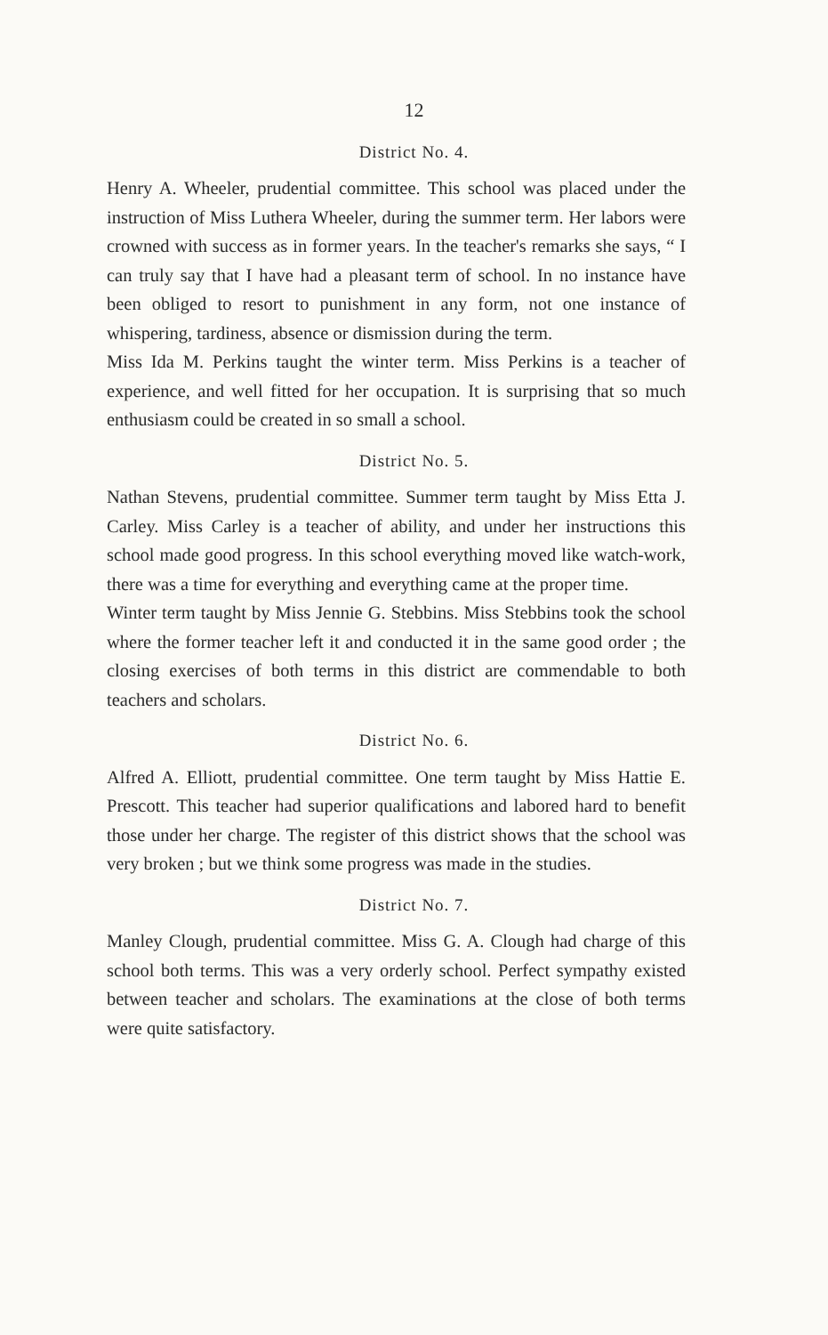12
District No. 4.
Henry A. Wheeler, prudential committee. This school was placed under the instruction of Miss Luthera Wheeler, during the summer term. Her labors were crowned with success as in former years. In the teacher's remarks she says, “ I can truly say that I have had a pleasant term of school. In no instance have been obliged to resort to punishment in any form, not one instance of whispering, tardiness, absence or dismission during the term.
Miss Ida M. Perkins taught the winter term. Miss Perkins is a teacher of experience, and well fitted for her occupation. It is surprising that so much enthusiasm could be created in so small a school.
District No. 5.
Nathan Stevens, prudential committee. Summer term taught by Miss Etta J. Carley. Miss Carley is a teacher of ability, and under her instructions this school made good progress. In this school everything moved like watch-work, there was a time for everything and everything came at the proper time.
Winter term taught by Miss Jennie G. Stebbins. Miss Stebbins took the school where the former teacher left it and conducted it in the same good order ; the closing exercises of both terms in this district are commendable to both teachers and scholars.
District No. 6.
Alfred A. Elliott, prudential committee. One term taught by Miss Hattie E. Prescott. This teacher had superior qualifications and labored hard to benefit those under her charge. The register of this district shows that the school was very broken ; but we think some progress was made in the studies.
District No. 7.
Manley Clough, prudential committee. Miss G. A. Clough had charge of this school both terms. This was a very orderly school. Perfect sympathy existed between teacher and scholars. The examinations at the close of both terms were quite satisfactory.